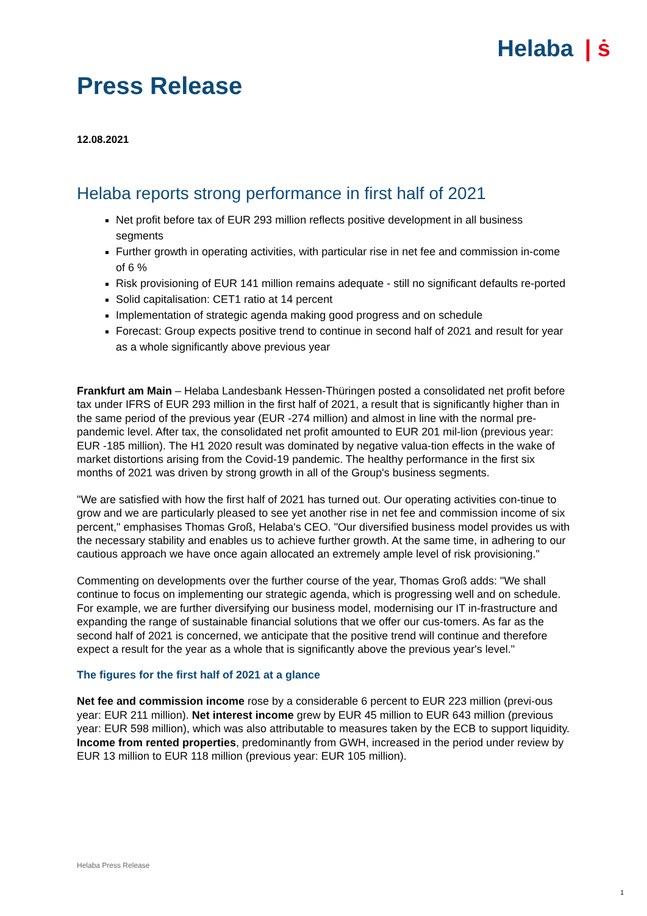Helaba | ṡ
Press Release
12.08.2021
Helaba reports strong performance in first half of 2021
Net profit before tax of EUR 293 million reflects positive development in all business segments
Further growth in operating activities, with particular rise in net fee and commission in-come of 6 %
Risk provisioning of EUR 141 million remains adequate - still no significant defaults re-ported
Solid capitalisation: CET1 ratio at 14 percent
Implementation of strategic agenda making good progress and on schedule
Forecast: Group expects positive trend to continue in second half of 2021 and result for year as a whole significantly above previous year
Frankfurt am Main – Helaba Landesbank Hessen-Thüringen posted a consolidated net profit before tax under IFRS of EUR 293 million in the first half of 2021, a result that is significantly higher than in the same period of the previous year (EUR -274 million) and almost in line with the normal pre-pandemic level. After tax, the consolidated net profit amounted to EUR 201 mil-lion (previous year: EUR -185 million). The H1 2020 result was dominated by negative valua-tion effects in the wake of market distortions arising from the Covid-19 pandemic. The healthy performance in the first six months of 2021 was driven by strong growth in all of the Group's business segments.
"We are satisfied with how the first half of 2021 has turned out. Our operating activities con-tinue to grow and we are particularly pleased to see yet another rise in net fee and commission income of six percent," emphasises Thomas Groß, Helaba's CEO. "Our diversified business model provides us with the necessary stability and enables us to achieve further growth. At the same time, in adhering to our cautious approach we have once again allocated an extremely ample level of risk provisioning."
Commenting on developments over the further course of the year, Thomas Groß adds: "We shall continue to focus on implementing our strategic agenda, which is progressing well and on schedule. For example, we are further diversifying our business model, modernising our IT in-frastructure and expanding the range of sustainable financial solutions that we offer our cus-tomers. As far as the second half of 2021 is concerned, we anticipate that the positive trend will continue and therefore expect a result for the year as a whole that is significantly above the previous year's level."
The figures for the first half of 2021 at a glance
Net fee and commission income rose by a considerable 6 percent to EUR 223 million (previ-ous year: EUR 211 million). Net interest income grew by EUR 45 million to EUR 643 million (previous year: EUR 598 million), which was also attributable to measures taken by the ECB to support liquidity. Income from rented properties, predominantly from GWH, increased in the period under review by EUR 13 million to EUR 118 million (previous year: EUR 105 million).
Helaba Press Release
1